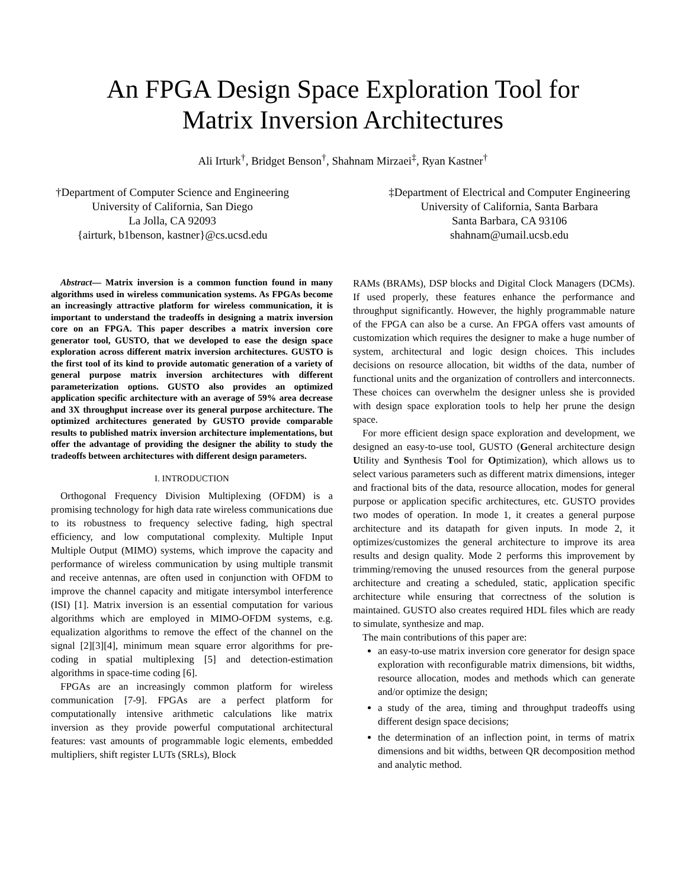An FPGA Design Space Exploration Tool for
Matrix Inversion Architectures
Ali Irturk<sup>†</sup>, Bridget Benson<sup>†</sup>, Shahnam Mirzaei<sup>‡</sup>, Ryan Kastner<sup>†</sup>
†Department of Computer Science and Engineering
University of California, San Diego
La Jolla, CA 92093
{airturk, b1benson, kastner}@cs.ucsd.edu
‡Department of Electrical and Computer Engineering
University of California, Santa Barbara
Santa Barbara, CA 93106
shahnam@umail.ucsb.edu
Abstract— Matrix inversion is a common function found in many algorithms used in wireless communication systems. As FPGAs become an increasingly attractive platform for wireless communication, it is important to understand the tradeoffs in designing a matrix inversion core on an FPGA. This paper describes a matrix inversion core generator tool, GUSTO, that we developed to ease the design space exploration across different matrix inversion architectures. GUSTO is the first tool of its kind to provide automatic generation of a variety of general purpose matrix inversion architectures with different parameterization options. GUSTO also provides an optimized application specific architecture with an average of 59% area decrease and 3X throughput increase over its general purpose architecture. The optimized architectures generated by GUSTO provide comparable results to published matrix inversion architecture implementations, but offer the advantage of providing the designer the ability to study the tradeoffs between architectures with different design parameters.
I. INTRODUCTION
Orthogonal Frequency Division Multiplexing (OFDM) is a promising technology for high data rate wireless communications due to its robustness to frequency selective fading, high spectral efficiency, and low computational complexity. Multiple Input Multiple Output (MIMO) systems, which improve the capacity and performance of wireless communication by using multiple transmit and receive antennas, are often used in conjunction with OFDM to improve the channel capacity and mitigate intersymbol interference (ISI) [1]. Matrix inversion is an essential computation for various algorithms which are employed in MIMO-OFDM systems, e.g. equalization algorithms to remove the effect of the channel on the signal [2][3][4], minimum mean square error algorithms for pre-coding in spatial multiplexing [5] and detection-estimation algorithms in space-time coding [6].
FPGAs are an increasingly common platform for wireless communication [7-9]. FPGAs are a perfect platform for computationally intensive arithmetic calculations like matrix inversion as they provide powerful computational architectural features: vast amounts of programmable logic elements, embedded multipliers, shift register LUTs (SRLs), Block
RAMs (BRAMs), DSP blocks and Digital Clock Managers (DCMs). If used properly, these features enhance the performance and throughput significantly. However, the highly programmable nature of the FPGA can also be a curse. An FPGA offers vast amounts of customization which requires the designer to make a huge number of system, architectural and logic design choices. This includes decisions on resource allocation, bit widths of the data, number of functional units and the organization of controllers and interconnects. These choices can overwhelm the designer unless she is provided with design space exploration tools to help her prune the design space.
For more efficient design space exploration and development, we designed an easy-to-use tool, GUSTO (General architecture design Utility and Synthesis Tool for Optimization), which allows us to select various parameters such as different matrix dimensions, integer and fractional bits of the data, resource allocation, modes for general purpose or application specific architectures, etc. GUSTO provides two modes of operation. In mode 1, it creates a general purpose architecture and its datapath for given inputs. In mode 2, it optimizes/customizes the general architecture to improve its area results and design quality. Mode 2 performs this improvement by trimming/removing the unused resources from the general purpose architecture and creating a scheduled, static, application specific architecture while ensuring that correctness of the solution is maintained. GUSTO also creates required HDL files which are ready to simulate, synthesize and map.
The main contributions of this paper are:
an easy-to-use matrix inversion core generator for design space exploration with reconfigurable matrix dimensions, bit widths, resource allocation, modes and methods which can generate and/or optimize the design;
a study of the area, timing and throughput tradeoffs using different design space decisions;
the determination of an inflection point, in terms of matrix dimensions and bit widths, between QR decomposition method and analytic method.